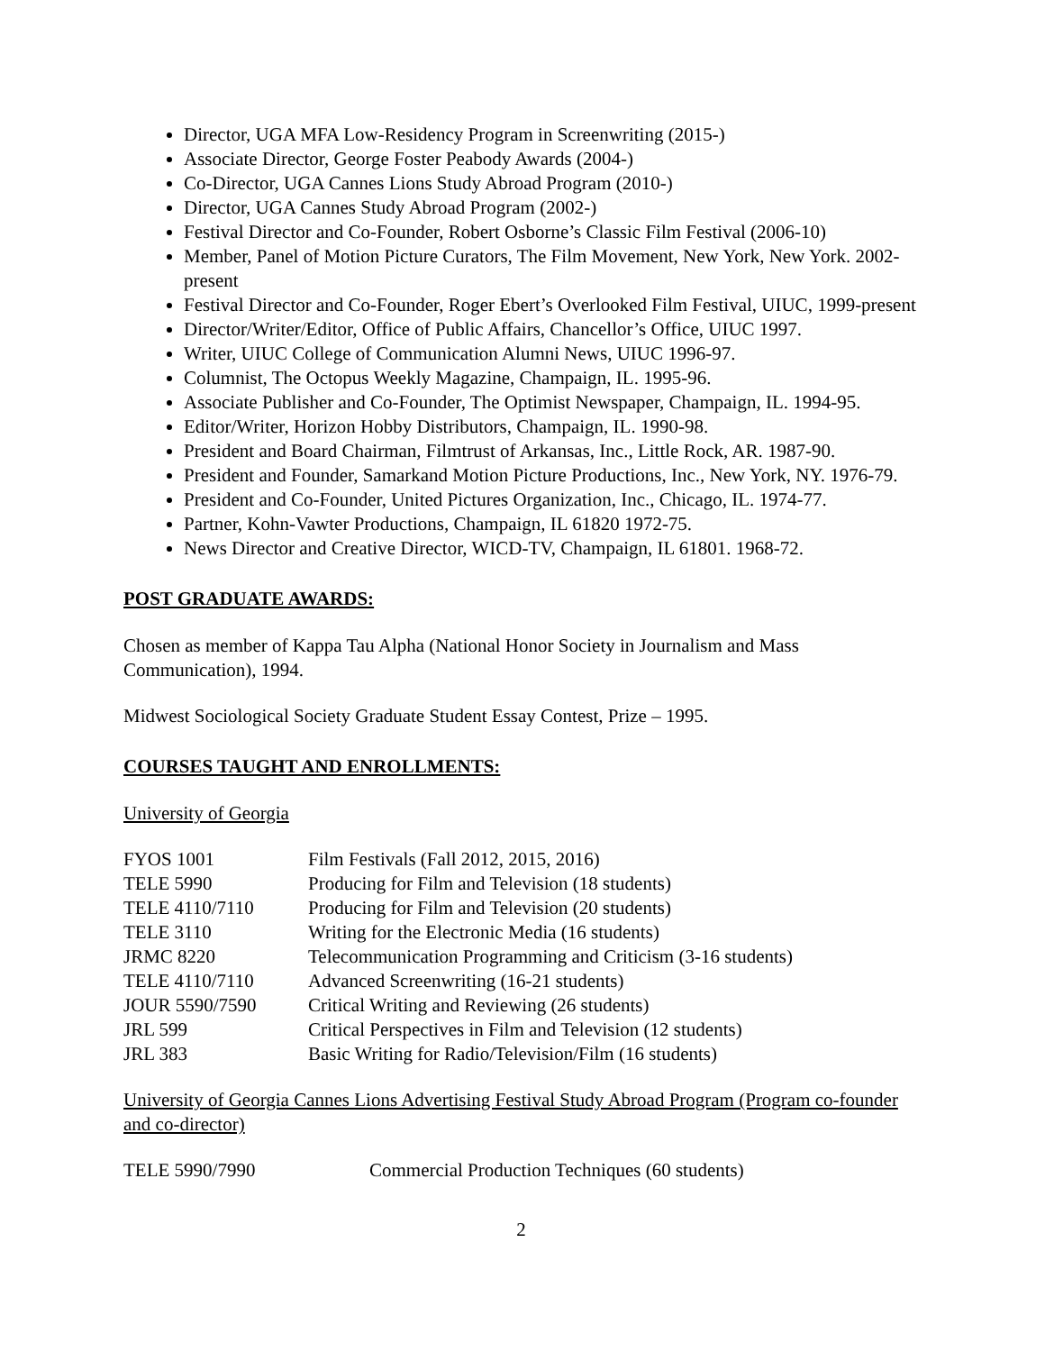Director, UGA MFA Low-Residency Program in Screenwriting (2015-)
Associate Director, George Foster Peabody Awards (2004-)
Co-Director, UGA Cannes Lions Study Abroad Program (2010-)
Director, UGA Cannes Study Abroad Program (2002-)
Festival Director and Co-Founder, Robert Osborne’s Classic Film Festival (2006-10)
Member, Panel of Motion Picture Curators, The Film Movement, New York, New York. 2002-present
Festival Director and Co-Founder, Roger Ebert’s Overlooked Film Festival, UIUC, 1999-present
Director/Writer/Editor, Office of Public Affairs, Chancellor’s Office, UIUC 1997.
Writer, UIUC College of Communication Alumni News, UIUC 1996-97.
Columnist, The Octopus Weekly Magazine, Champaign, IL. 1995-96.
Associate Publisher and Co-Founder, The Optimist Newspaper, Champaign, IL. 1994-95.
Editor/Writer, Horizon Hobby Distributors, Champaign, IL. 1990-98.
President and Board Chairman, Filmtrust of Arkansas, Inc., Little Rock, AR. 1987-90.
President and Founder, Samarkand Motion Picture Productions, Inc., New York, NY. 1976-79.
President and Co-Founder, United Pictures Organization, Inc., Chicago, IL. 1974-77.
Partner, Kohn-Vawter Productions, Champaign, IL 61820 1972-75.
News Director and Creative Director, WICD-TV, Champaign, IL 61801. 1968-72.
POST GRADUATE AWARDS:
Chosen as member of Kappa Tau Alpha (National Honor Society in Journalism and Mass Communication), 1994.
Midwest Sociological Society Graduate Student Essay Contest, Prize – 1995.
COURSES TAUGHT AND ENROLLMENTS:
University of Georgia
| FYOS 1001 | Film Festivals (Fall 2012, 2015, 2016) |
| TELE 5990 | Producing for Film and Television (18 students) |
| TELE 4110/7110 | Producing for Film and Television (20 students) |
| TELE 3110 | Writing for the Electronic Media (16 students) |
| JRMC 8220 | Telecommunication Programming and Criticism (3-16 students) |
| TELE 4110/7110 | Advanced Screenwriting (16-21 students) |
| JOUR 5590/7590 | Critical Writing and Reviewing (26 students) |
| JRL 599 | Critical Perspectives in Film and Television (12 students) |
| JRL 383 | Basic Writing for Radio/Television/Film (16 students) |
University of Georgia Cannes Lions Advertising Festival Study Abroad Program (Program co-founder and co-director)
| TELE 5990/7990 | Commercial Production Techniques (60 students) |
2